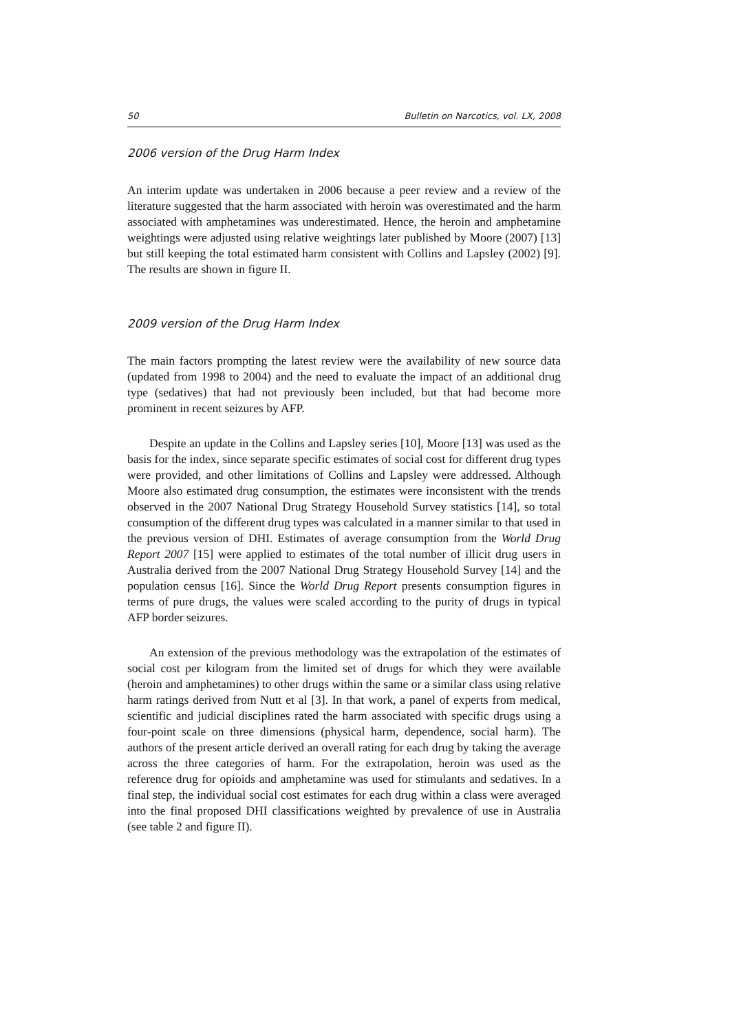50 Bulletin on Narcotics, vol. LX, 2008
2006 version of the Drug Harm Index
An interim update was undertaken in 2006 because a peer review and a review of the literature suggested that the harm associated with heroin was overestimated and the harm associated with amphetamines was underestimated. Hence, the heroin and amphetamine weightings were adjusted using relative weightings later published by Moore (2007) [13] but still keeping the total estimated harm consistent with Collins and Lapsley (2002) [9]. The results are shown in figure II.
2009 version of the Drug Harm Index
The main factors prompting the latest review were the availability of new source data (updated from 1998 to 2004) and the need to evaluate the impact of an additional drug type (sedatives) that had not previously been included, but that had become more prominent in recent seizures by AFP.
Despite an update in the Collins and Lapsley series [10], Moore [13] was used as the basis for the index, since separate specific estimates of social cost for different drug types were provided, and other limitations of Collins and Lapsley were addressed. Although Moore also estimated drug consumption, the estimates were inconsistent with the trends observed in the 2007 National Drug Strategy Household Survey statistics [14], so total consumption of the different drug types was calculated in a manner similar to that used in the previous version of DHI. Estimates of average consumption from the World Drug Report 2007 [15] were applied to estimates of the total number of illicit drug users in Australia derived from the 2007 National Drug Strategy Household Survey [14] and the population census [16]. Since the World Drug Report presents consumption figures in terms of pure drugs, the values were scaled according to the purity of drugs in typical AFP border seizures.
An extension of the previous methodology was the extrapolation of the estimates of social cost per kilogram from the limited set of drugs for which they were available (heroin and amphetamines) to other drugs within the same or a similar class using relative harm ratings derived from Nutt et al [3]. In that work, a panel of experts from medical, scientific and judicial disciplines rated the harm associated with specific drugs using a four-point scale on three dimensions (physical harm, dependence, social harm). The authors of the present article derived an overall rating for each drug by taking the average across the three categories of harm. For the extrapolation, heroin was used as the reference drug for opioids and amphetamine was used for stimulants and sedatives. In a final step, the individual social cost estimates for each drug within a class were averaged into the final proposed DHI classifications weighted by prevalence of use in Australia (see table 2 and figure II).